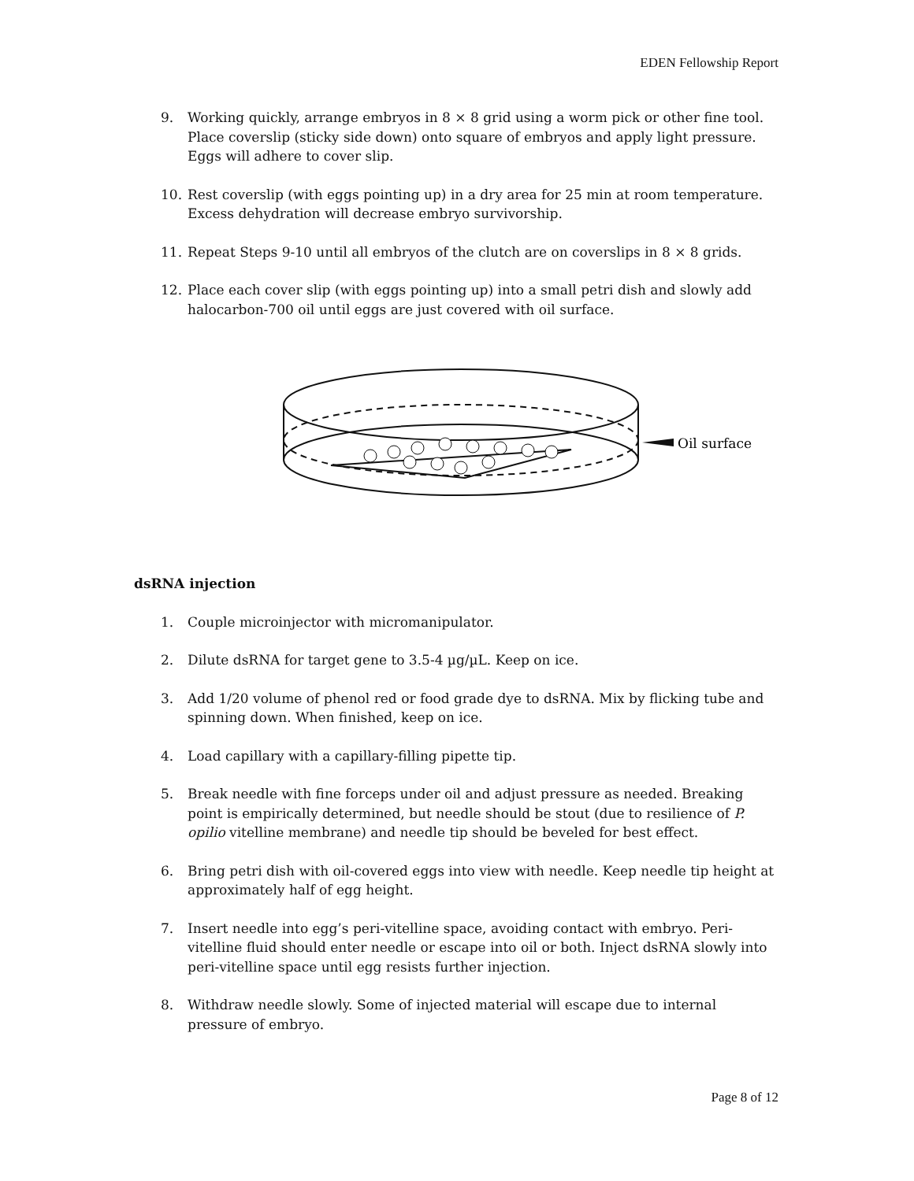EDEN Fellowship Report
9. Working quickly, arrange embryos in 8 × 8 grid using a worm pick or other fine tool. Place coverslip (sticky side down) onto square of embryos and apply light pressure. Eggs will adhere to cover slip.
10. Rest coverslip (with eggs pointing up) in a dry area for 25 min at room temperature. Excess dehydration will decrease embryo survivorship.
11. Repeat Steps 9-10 until all embryos of the clutch are on coverslips in 8 × 8 grids.
12. Place each cover slip (with eggs pointing up) into a small petri dish and slowly add halocarbon-700 oil until eggs are just covered with oil surface.
Oil surface
dsRNA injection
1. Couple microinjector with micromanipulator.
2. Dilute dsRNA for target gene to 3.5-4 µg/µL. Keep on ice.
3. Add 1/20 volume of phenol red or food grade dye to dsRNA. Mix by flicking tube and spinning down. When finished, keep on ice.
4. Load capillary with a capillary-filling pipette tip.
5. Break needle with fine forceps under oil and adjust pressure as needed. Breaking point is empirically determined, but needle should be stout (due to resilience of P. opilio vitelline membrane) and needle tip should be beveled for best effect.
6. Bring petri dish with oil-covered eggs into view with needle. Keep needle tip height at approximately half of egg height.
7. Insert needle into egg’s peri-vitelline space, avoiding contact with embryo. Peri-vitelline fluid should enter needle or escape into oil or both. Inject dsRNA slowly into peri-vitelline space until egg resists further injection.
8. Withdraw needle slowly. Some of injected material will escape due to internal pressure of embryo.
Page 8 of 12